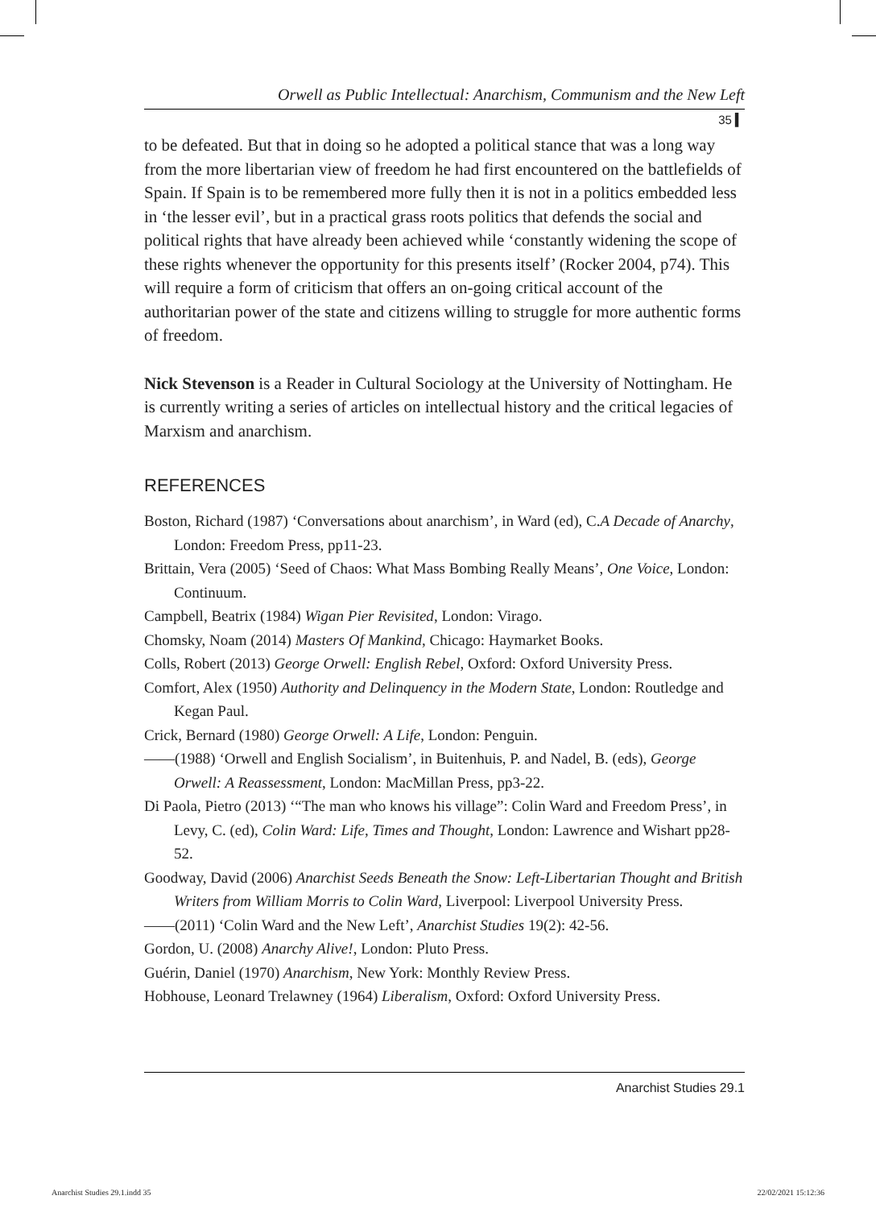Orwell as Public Intellectual: Anarchism, Communism and the New Left
35 ▍
to be defeated. But that in doing so he adopted a political stance that was a long way from the more libertarian view of freedom he had first encountered on the battlefields of Spain. If Spain is to be remembered more fully then it is not in a politics embedded less in ‘the lesser evil’, but in a practical grass roots politics that defends the social and political rights that have already been achieved while ‘constantly widening the scope of these rights whenever the opportunity for this presents itself’ (Rocker 2004, p74). This will require a form of criticism that offers an on-going critical account of the authoritarian power of the state and citizens willing to struggle for more authentic forms of freedom.
Nick Stevenson is a Reader in Cultural Sociology at the University of Nottingham. He is currently writing a series of articles on intellectual history and the critical legacies of Marxism and anarchism.
REFERENCES
Boston, Richard (1987) ‘Conversations about anarchism’, in Ward (ed), C.A Decade of Anarchy, London: Freedom Press, pp11-23.
Brittain, Vera (2005) ‘Seed of Chaos: What Mass Bombing Really Means’, One Voice, London: Continuum.
Campbell, Beatrix (1984) Wigan Pier Revisited, London: Virago.
Chomsky, Noam (2014) Masters Of Mankind, Chicago: Haymarket Books.
Colls, Robert (2013) George Orwell: English Rebel, Oxford: Oxford University Press.
Comfort, Alex (1950) Authority and Delinquency in the Modern State, London: Routledge and Kegan Paul.
Crick, Bernard (1980) George Orwell: A Life, London: Penguin.
——(1988) ‘Orwell and English Socialism’, in Buitenhuis, P. and Nadel, B. (eds), George Orwell: A Reassessment, London: MacMillan Press, pp3-22.
Di Paola, Pietro (2013) ‘“The man who knows his village”: Colin Ward and Freedom Press’, in Levy, C. (ed), Colin Ward: Life, Times and Thought, London: Lawrence and Wishart pp28-52.
Goodway, David (2006) Anarchist Seeds Beneath the Snow: Left-Libertarian Thought and British Writers from William Morris to Colin Ward, Liverpool: Liverpool University Press.
——(2011) ‘Colin Ward and the New Left’, Anarchist Studies 19(2): 42-56.
Gordon, U. (2008) Anarchy Alive!, London: Pluto Press.
Guérin, Daniel (1970) Anarchism, New York: Monthly Review Press.
Hobhouse, Leonard Trelawney (1964) Liberalism, Oxford: Oxford University Press.
Anarchist Studies 29.1
Anarchist Studies 29.1.indd 35 22/02/2021 15:12:36